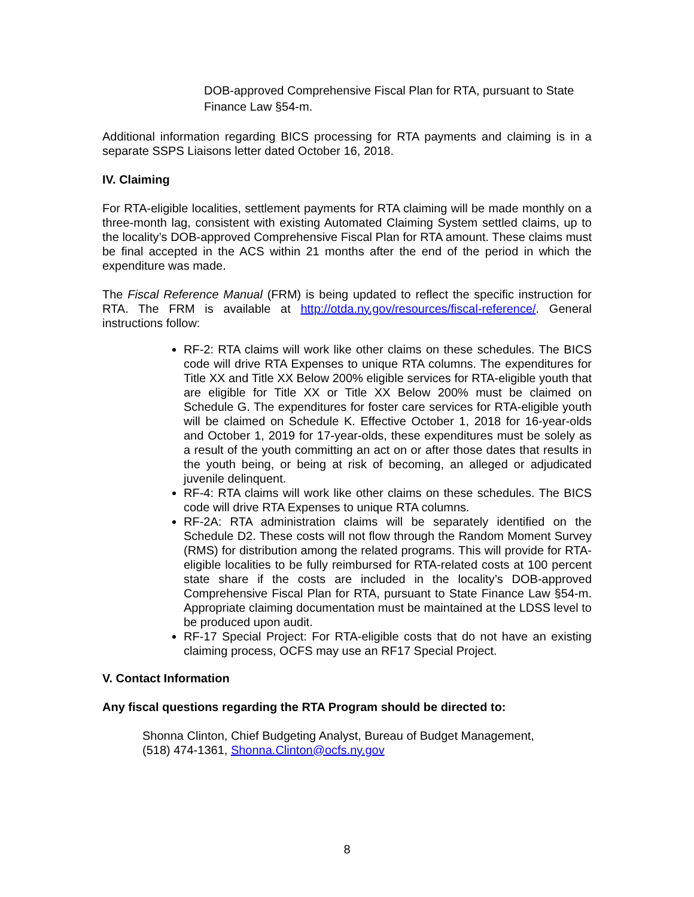DOB-approved Comprehensive Fiscal Plan for RTA, pursuant to State Finance Law §54-m.
Additional information regarding BICS processing for RTA payments and claiming is in a separate SSPS Liaisons letter dated October 16, 2018.
IV. Claiming
For RTA-eligible localities, settlement payments for RTA claiming will be made monthly on a three-month lag, consistent with existing Automated Claiming System settled claims, up to the locality’s DOB-approved Comprehensive Fiscal Plan for RTA amount. These claims must be final accepted in the ACS within 21 months after the end of the period in which the expenditure was made.
The Fiscal Reference Manual (FRM) is being updated to reflect the specific instruction for RTA. The FRM is available at http://otda.ny.gov/resources/fiscal-reference/. General instructions follow:
RF-2: RTA claims will work like other claims on these schedules. The BICS code will drive RTA Expenses to unique RTA columns. The expenditures for Title XX and Title XX Below 200% eligible services for RTA-eligible youth that are eligible for Title XX or Title XX Below 200% must be claimed on Schedule G. The expenditures for foster care services for RTA-eligible youth will be claimed on Schedule K. Effective October 1, 2018 for 16-year-olds and October 1, 2019 for 17-year-olds, these expenditures must be solely as a result of the youth committing an act on or after those dates that results in the youth being, or being at risk of becoming, an alleged or adjudicated juvenile delinquent.
RF-4: RTA claims will work like other claims on these schedules. The BICS code will drive RTA Expenses to unique RTA columns.
RF-2A: RTA administration claims will be separately identified on the Schedule D2. These costs will not flow through the Random Moment Survey (RMS) for distribution among the related programs. This will provide for RTA-eligible localities to be fully reimbursed for RTA-related costs at 100 percent state share if the costs are included in the locality’s DOB-approved Comprehensive Fiscal Plan for RTA, pursuant to State Finance Law §54-m. Appropriate claiming documentation must be maintained at the LDSS level to be produced upon audit.
RF-17 Special Project: For RTA-eligible costs that do not have an existing claiming process, OCFS may use an RF17 Special Project.
V. Contact Information
Any fiscal questions regarding the RTA Program should be directed to:
Shonna Clinton, Chief Budgeting Analyst, Bureau of Budget Management,
(518) 474-1361, Shonna.Clinton@ocfs.ny.gov
8